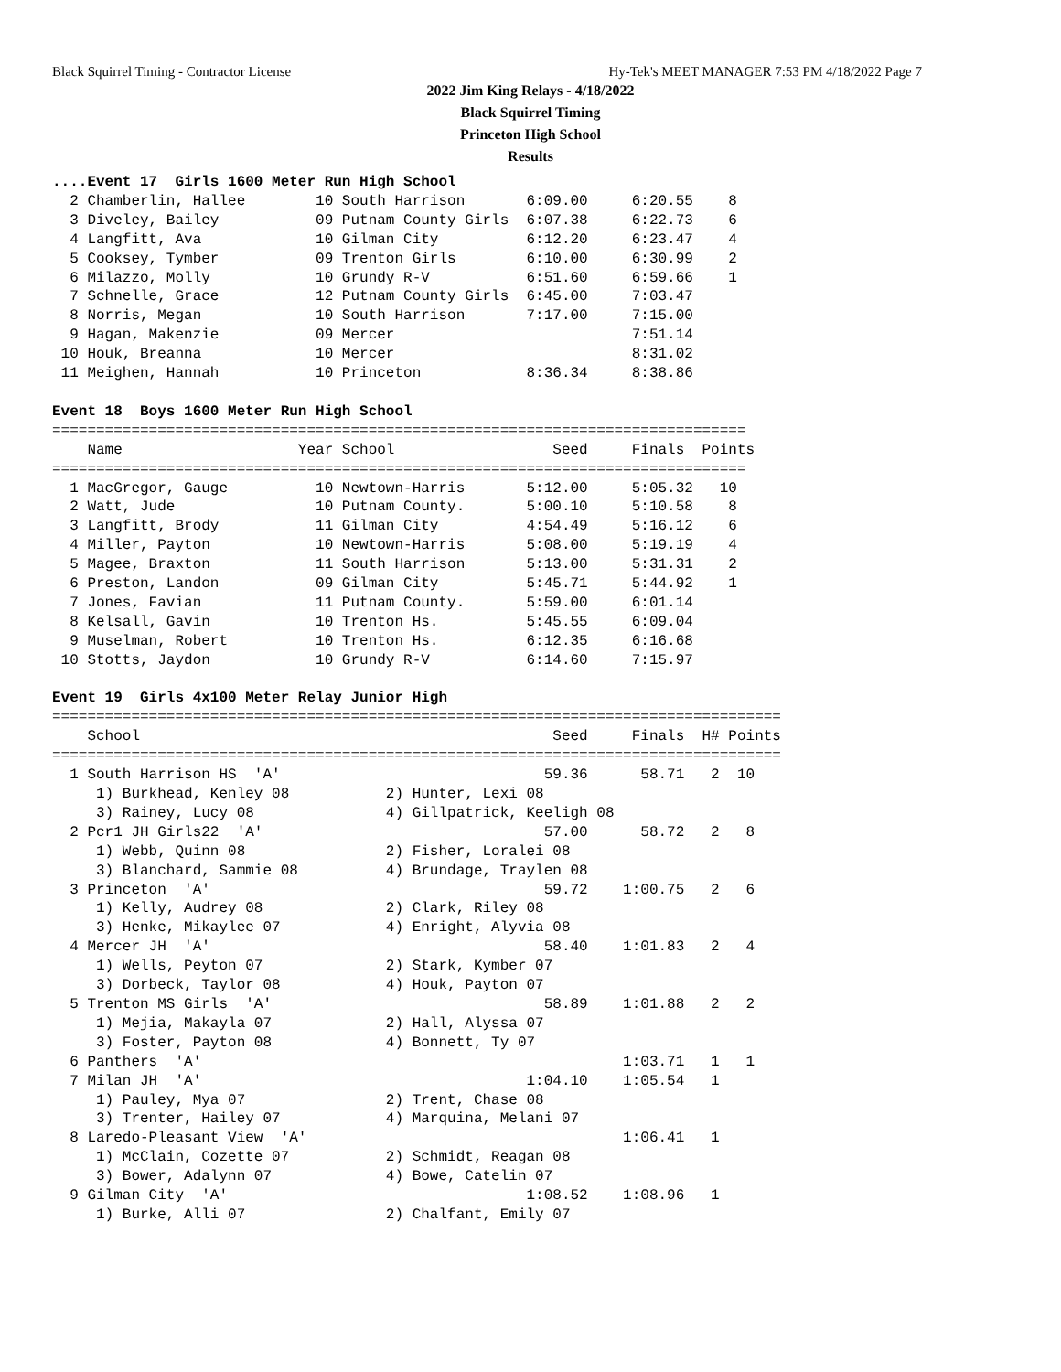Black Squirrel Timing - Contractor License Hy-Tek's MEET MANAGER 7:53 PM 4/18/2022 Page 7
2022 Jim King Relays - 4/18/2022
Black Squirrel Timing
Princeton High School
Results
....Event 17  Girls 1600 Meter Run High School
  2 Chamberlin, Hallee        10 South Harrison       6:09.00     6:20.55    8
  3 Diveley, Bailey           09 Putnam County Girls  6:07.38     6:22.73    6
  4 Langfitt, Ava             10 Gilman City          6:12.20     6:23.47    4
  5 Cooksey, Tymber           09 Trenton Girls        6:10.00     6:30.99    2
  6 Milazzo, Molly            10 Grundy R-V           6:51.60     6:59.66    1
  7 Schnelle, Grace           12 Putnam County Girls  6:45.00     7:03.47
  8 Norris, Megan             10 South Harrison       7:17.00     7:15.00
  9 Hagan, Makenzie           09 Mercer                           7:51.14
 10 Houk, Breanna             10 Mercer                           8:31.02
 11 Meighen, Hannah           10 Princeton            8:36.34     8:38.86

Event 18  Boys 1600 Meter Run High School
===============================================================================
    Name                    Year School                  Seed     Finals  Points
===============================================================================
  1 MacGregor, Gauge          10 Newtown-Harris       5:12.00     5:05.32   10
  2 Watt, Jude                10 Putnam County.       5:00.10     5:10.58    8
  3 Langfitt, Brody           11 Gilman City          4:54.49     5:16.12    6
  4 Miller, Payton            10 Newtown-Harris       5:08.00     5:19.19    4
  5 Magee, Braxton            11 South Harrison       5:13.00     5:31.31    2
  6 Preston, Landon           09 Gilman City          5:45.71     5:44.92    1
  7 Jones, Favian             11 Putnam County.       5:59.00     6:01.14
  8 Kelsall, Gavin            10 Trenton Hs.          5:45.55     6:09.04
  9 Muselman, Robert          10 Trenton Hs.          6:12.35     6:16.68
 10 Stotts, Jaydon            10 Grundy R-V           6:14.60     7:15.97

Event 19  Girls 4x100 Meter Relay Junior High
===================================================================================
    School                                               Seed     Finals  H# Points
===================================================================================
  1 South Harrison HS  'A'                              59.36      58.71   2  10
     1) Burkhead, Kenley 08           2) Hunter, Lexi 08
     3) Rainey, Lucy 08               4) Gillpatrick, Keeligh 08
  2 Pcr1 JH Girls22  'A'                                57.00      58.72   2   8
     1) Webb, Quinn 08                2) Fisher, Loralei 08
     3) Blanchard, Sammie 08          4) Brundage, Traylen 08
  3 Princeton  'A'                                      59.72    1:00.75   2   6
     1) Kelly, Audrey 08              2) Clark, Riley 08
     3) Henke, Mikaylee 07            4) Enright, Alyvia 08
  4 Mercer JH  'A'                                      58.40    1:01.83   2   4
     1) Wells, Peyton 07              2) Stark, Kymber 07
     3) Dorbeck, Taylor 08            4) Houk, Payton 07
  5 Trenton MS Girls  'A'                               58.89    1:01.88   2   2
     1) Mejia, Makayla 07             2) Hall, Alyssa 07
     3) Foster, Payton 08             4) Bonnett, Ty 07
  6 Panthers  'A'                                                1:03.71   1   1
  7 Milan JH  'A'                                     1:04.10    1:05.54   1
     1) Pauley, Mya 07                2) Trent, Chase 08
     3) Trenter, Hailey 07            4) Marquina, Melani 07
  8 Laredo-Pleasant View  'A'                                    1:06.41   1
     1) McClain, Cozette 07           2) Schmidt, Reagan 08
     3) Bower, Adalynn 07             4) Bowe, Catelin 07
  9 Gilman City  'A'                                  1:08.52    1:08.96   1
     1) Burke, Alli 07                2) Chalfant, Emily 07